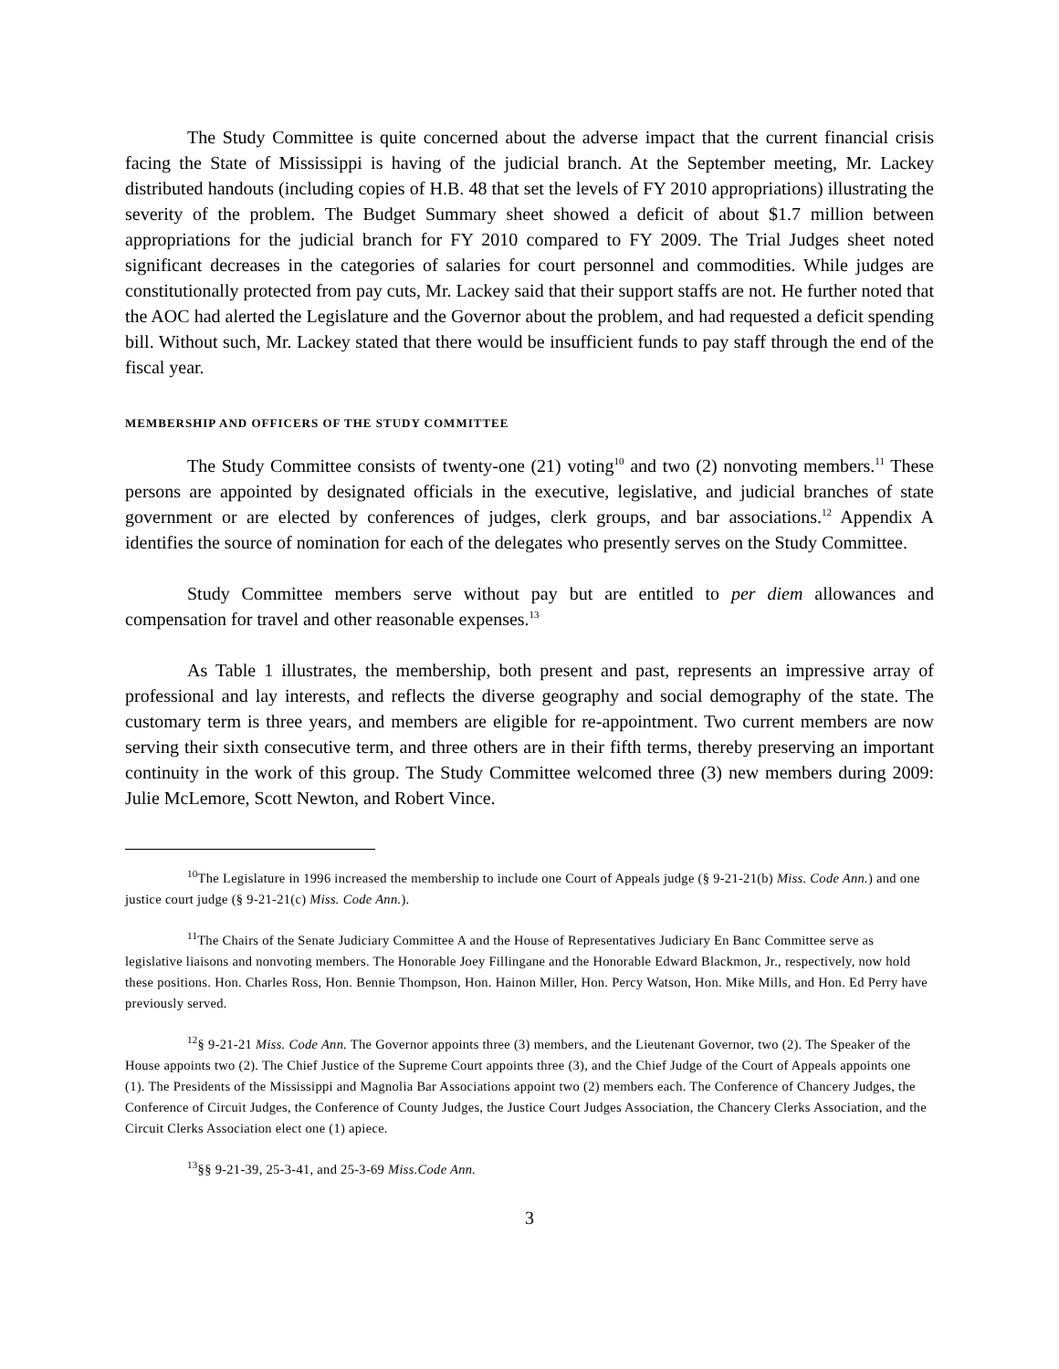The Study Committee is quite concerned about the adverse impact that the current financial crisis facing the State of Mississippi is having of the judicial branch. At the September meeting, Mr. Lackey distributed handouts (including copies of H.B. 48 that set the levels of FY 2010 appropriations) illustrating the severity of the problem. The Budget Summary sheet showed a deficit of about $1.7 million between appropriations for the judicial branch for FY 2010 compared to FY 2009. The Trial Judges sheet noted significant decreases in the categories of salaries for court personnel and commodities. While judges are constitutionally protected from pay cuts, Mr. Lackey said that their support staffs are not. He further noted that the AOC had alerted the Legislature and the Governor about the problem, and had requested a deficit spending bill. Without such, Mr. Lackey stated that there would be insufficient funds to pay staff through the end of the fiscal year.
MEMBERSHIP AND OFFICERS OF THE STUDY COMMITTEE
The Study Committee consists of twenty-one (21) voting<sup>10</sup> and two (2) nonvoting members.<sup>11</sup> These persons are appointed by designated officials in the executive, legislative, and judicial branches of state government or are elected by conferences of judges, clerk groups, and bar associations.<sup>12</sup> Appendix A identifies the source of nomination for each of the delegates who presently serves on the Study Committee.
Study Committee members serve without pay but are entitled to per diem allowances and compensation for travel and other reasonable expenses.<sup>13</sup>
As Table 1 illustrates, the membership, both present and past, represents an impressive array of professional and lay interests, and reflects the diverse geography and social demography of the state. The customary term is three years, and members are eligible for re-appointment. Two current members are now serving their sixth consecutive term, and three others are in their fifth terms, thereby preserving an important continuity in the work of this group. The Study Committee welcomed three (3) new members during 2009: Julie McLemore, Scott Newton, and Robert Vince.
<sup>10</sup> The Legislature in 1996 increased the membership to include one Court of Appeals judge (§ 9-21-21(b) Miss. Code Ann.) and one justice court judge (§ 9-21-21(c) Miss. Code Ann.).
<sup>11</sup> The Chairs of the Senate Judiciary Committee A and the House of Representatives Judiciary En Banc Committee serve as legislative liaisons and nonvoting members. The Honorable Joey Fillingane and the Honorable Edward Blackmon, Jr., respectively, now hold these positions. Hon. Charles Ross, Hon. Bennie Thompson, Hon. Hainon Miller, Hon. Percy Watson, Hon. Mike Mills, and Hon. Ed Perry have previously served.
<sup>12</sup> § 9-21-21 Miss. Code Ann. The Governor appoints three (3) members, and the Lieutenant Governor, two (2). The Speaker of the House appoints two (2). The Chief Justice of the Supreme Court appoints three (3), and the Chief Judge of the Court of Appeals appoints one (1). The Presidents of the Mississippi and Magnolia Bar Associations appoint two (2) members each. The Conference of Chancery Judges, the Conference of Circuit Judges, the Conference of County Judges, the Justice Court Judges Association, the Chancery Clerks Association, and the Circuit Clerks Association elect one (1) apiece.
<sup>13</sup> §§ 9-21-39, 25-3-41, and 25-3-69 Miss.Code Ann.
3